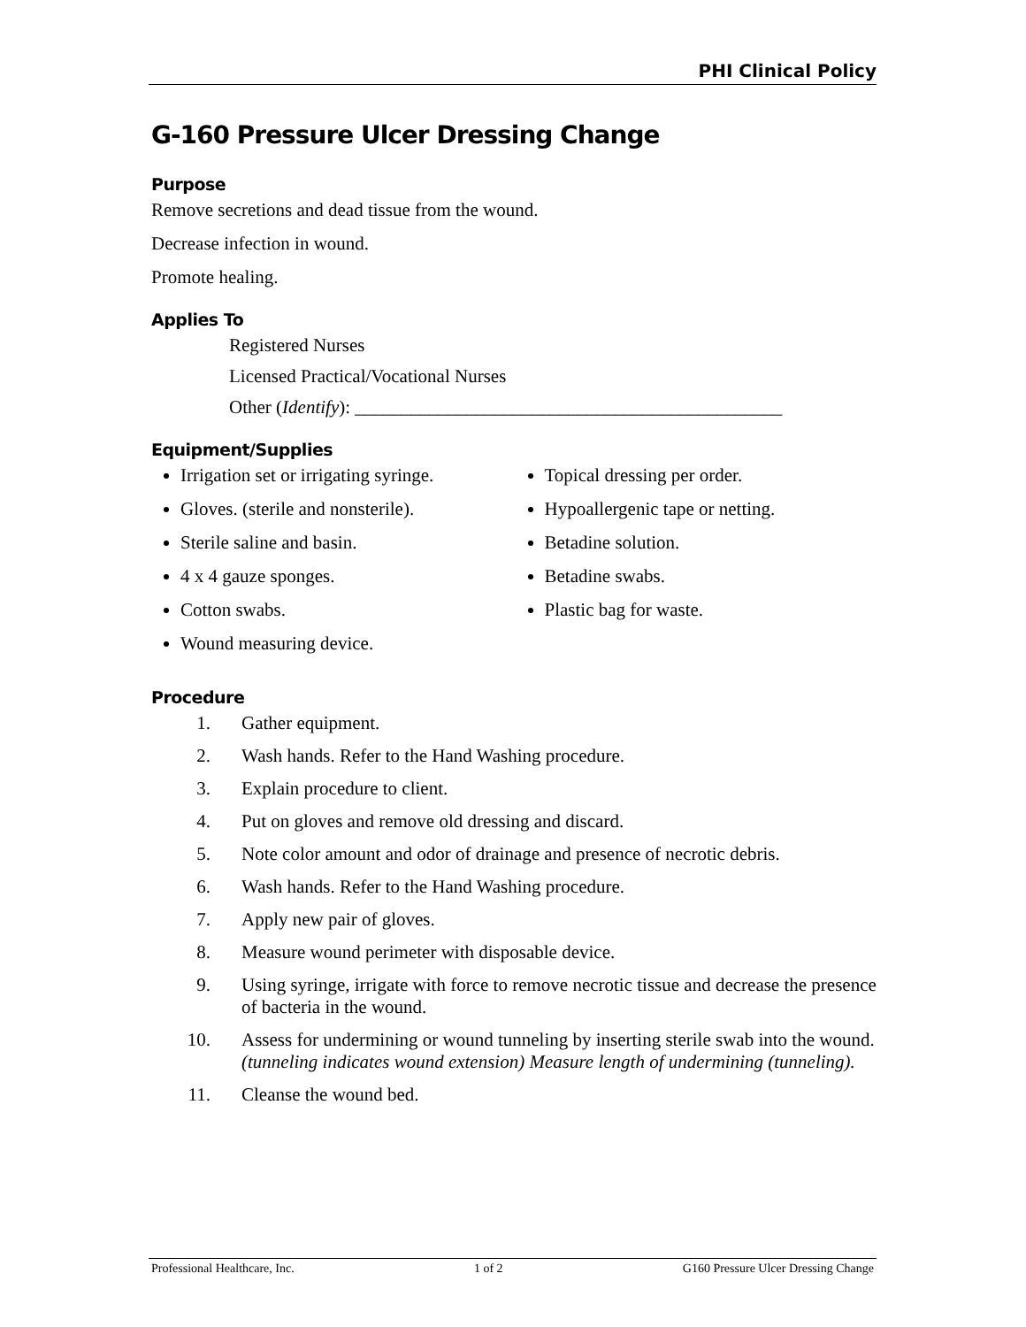PHI Clinical Policy
G-160 Pressure Ulcer Dressing Change
Purpose
Remove secretions and dead tissue from the wound.
Decrease infection in wound.
Promote healing.
Applies To
Registered Nurses
Licensed Practical/Vocational Nurses
Other (Identify): ______________________________________________
Equipment/Supplies
Irrigation set or irrigating syringe.
Gloves. (sterile and nonsterile).
Sterile saline and basin.
4 x 4 gauze sponges.
Cotton swabs.
Wound measuring device.
Topical dressing per order.
Hypoallergenic tape or netting.
Betadine solution.
Betadine swabs.
Plastic bag for waste.
Procedure
1. Gather equipment.
2. Wash hands. Refer to the Hand Washing procedure.
3. Explain procedure to client.
4. Put on gloves and remove old dressing and discard.
5. Note color amount and odor of drainage and presence of necrotic debris.
6. Wash hands. Refer to the Hand Washing procedure.
7. Apply new pair of gloves.
8. Measure wound perimeter with disposable device.
9. Using syringe, irrigate with force to remove necrotic tissue and decrease the presence of bacteria in the wound.
10. Assess for undermining or wound tunneling by inserting sterile swab into the wound. (tunneling indicates wound extension) Measure length of undermining (tunneling).
11. Cleanse the wound bed.
Professional Healthcare, Inc. 1 of 2 G160 Pressure Ulcer Dressing Change